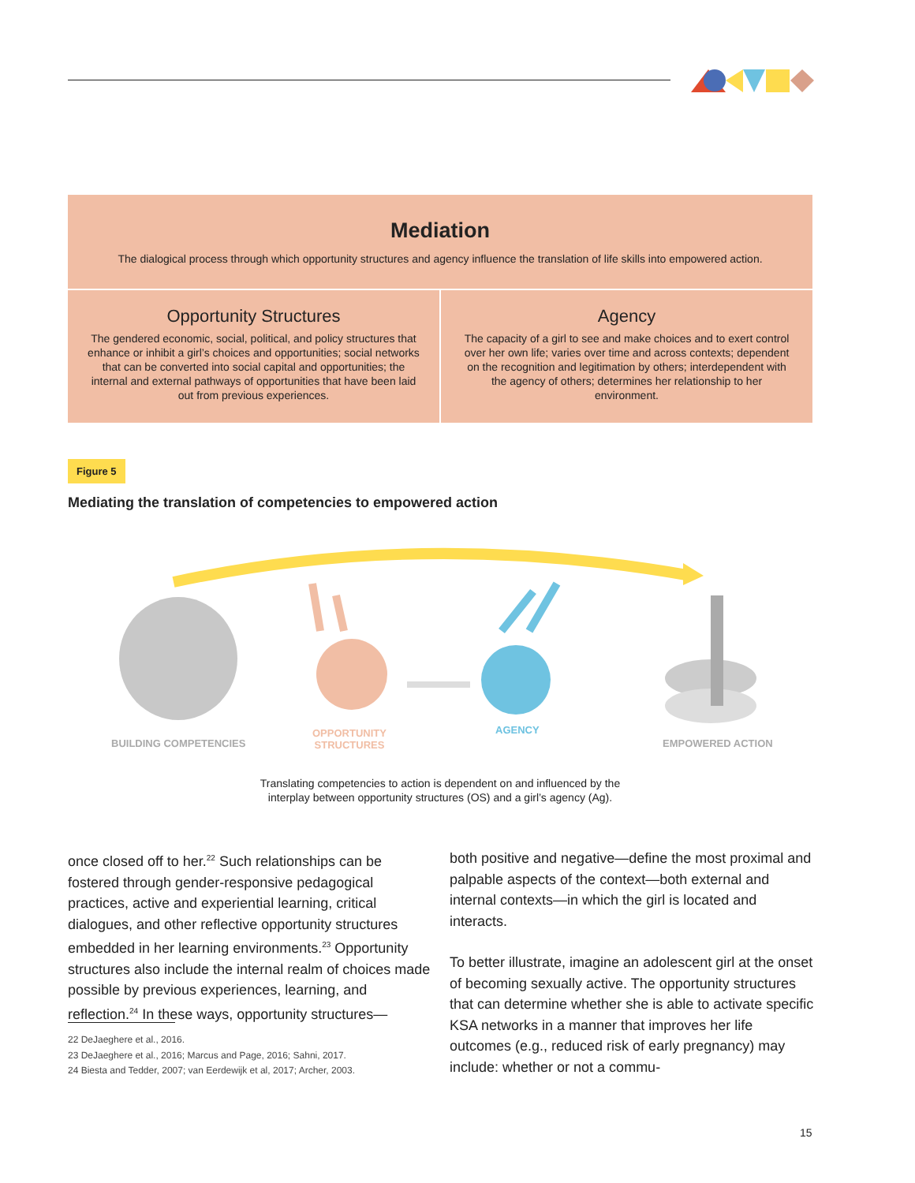Mediation
The dialogical process through which opportunity structures and agency influence the translation of life skills into empowered action.
Opportunity Structures
The gendered economic, social, political, and policy structures that enhance or inhibit a girl’s choices and opportunities; social networks that can be converted into social capital and opportunities; the internal and external pathways of opportunities that have been laid out from previous experiences.
Agency
The capacity of a girl to see and make choices and to exert control over her own life; varies over time and across contexts; dependent on the recognition and legitimation by others; interdependent with the agency of others; determines her relationship to her environment.
Figure 5
Mediating the translation of competencies to empowered action
BUILDING COMPETENCIES
OPPORTUNITY
STRUCTURES
AGENCY
EMPOWERED ACTION
Translating competencies to action is dependent on and influenced by the
interplay between opportunity structures (OS) and a girl’s agency (Ag).
once closed off to her.<sup>22</sup> Such relationships can be fostered through gender-responsive pedagogical practices, active and experiential learning, critical dialogues, and other reflective opportunity structures embedded in her learning environments.<sup>23</sup> Opportunity structures also include the internal realm of choices made possible by previous experiences, learning, and reflection.<sup>24</sup> In these ways, opportunity structures—
22 DeJaeghere et al., 2016.
23 DeJaeghere et al., 2016; Marcus and Page, 2016; Sahni, 2017.
24 Biesta and Tedder, 2007; van Eerdewijk et al, 2017; Archer, 2003.
both positive and negative—define the most proximal and palpable aspects of the context—both external and internal contexts—in which the girl is located and interacts.
To better illustrate, imagine an adolescent girl at the onset of becoming sexually active. The opportunity structures that can determine whether she is able to activate specific KSA networks in a manner that improves her life outcomes (e.g., reduced risk of early pregnancy) may include: whether or not a commu-
15